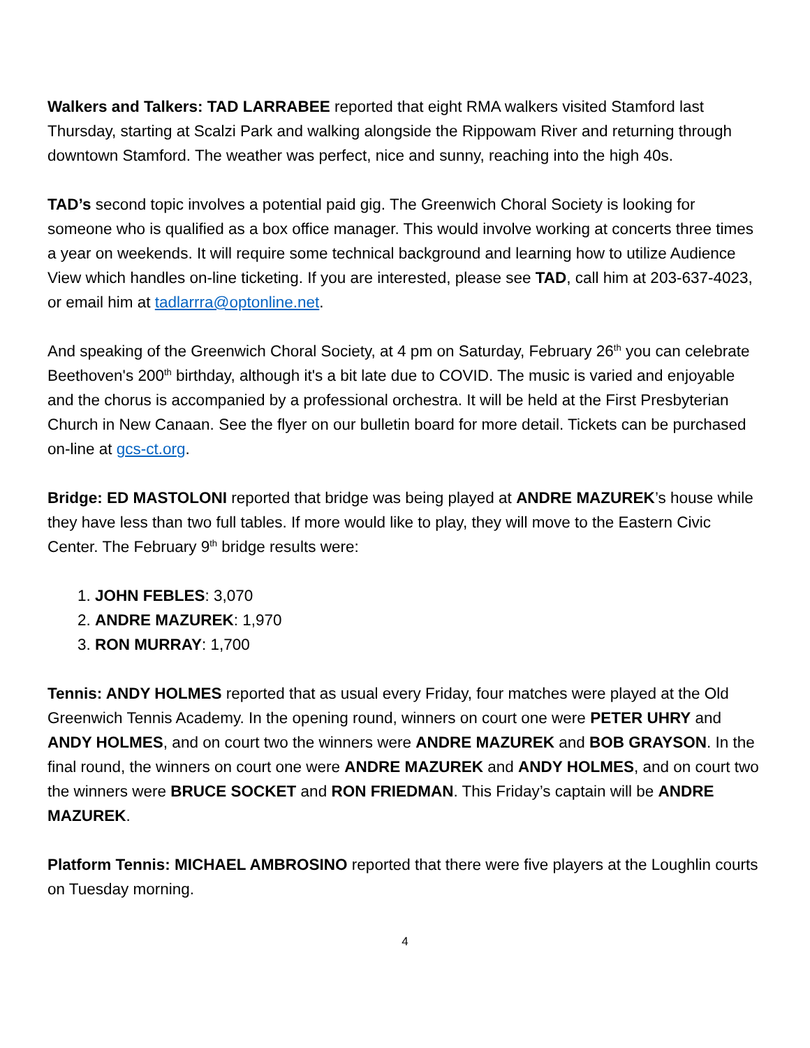Walkers and Talkers: TAD LARRABEE reported that eight RMA walkers visited Stamford last Thursday, starting at Scalzi Park and walking alongside the Rippowam River and returning through downtown Stamford. The weather was perfect, nice and sunny, reaching into the high 40s.
TAD’s second topic involves a potential paid gig. The Greenwich Choral Society is looking for someone who is qualified as a box office manager. This would involve working at concerts three times a year on weekends. It will require some technical background and learning how to utilize Audience View which handles on-line ticketing. If you are interested, please see TAD, call him at 203-637-4023, or email him at tadlarrra@optonline.net.
And speaking of the Greenwich Choral Society, at 4 pm on Saturday, February 26<sup>th</sup> you can celebrate Beethoven's 200<sup>th</sup> birthday, although it's a bit late due to COVID. The music is varied and enjoyable and the chorus is accompanied by a professional orchestra. It will be held at the First Presbyterian Church in New Canaan. See the flyer on our bulletin board for more detail. Tickets can be purchased on-line at gcs-ct.org.
Bridge: ED MASTOLONI reported that bridge was being played at ANDRE MAZUREK’s house while they have less than two full tables. If more would like to play, they will move to the Eastern Civic Center. The February 9<sup>th</sup> bridge results were:
1. JOHN FEBLES: 3,070
2. ANDRE MAZUREK: 1,970
3. RON MURRAY: 1,700
Tennis: ANDY HOLMES reported that as usual every Friday, four matches were played at the Old Greenwich Tennis Academy. In the opening round, winners on court one were PETER UHRY and ANDY HOLMES, and on court two the winners were ANDRE MAZUREK and BOB GRAYSON. In the final round, the winners on court one were ANDRE MAZUREK and ANDY HOLMES, and on court two the winners were BRUCE SOCKET and RON FRIEDMAN. This Friday’s captain will be ANDRE MAZUREK.
Platform Tennis: MICHAEL AMBROSINO reported that there were five players at the Loughlin courts on Tuesday morning.
4